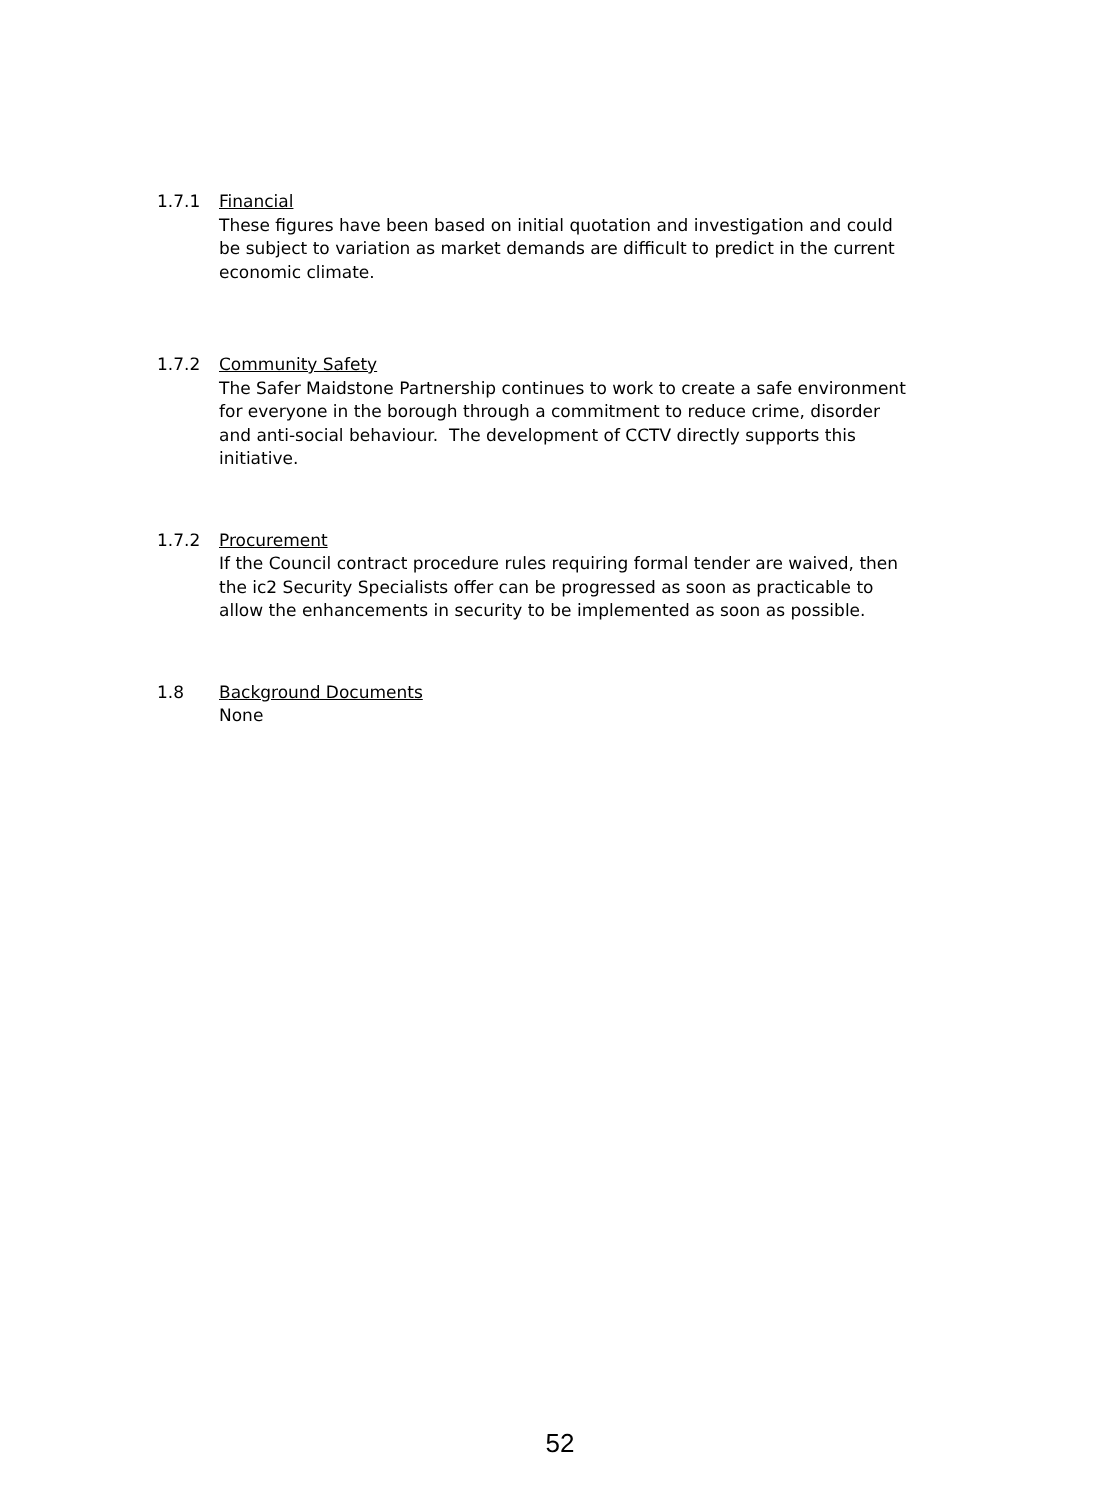1.7.1 Financial
These figures have been based on initial quotation and investigation and could be subject to variation as market demands are difficult to predict in the current economic climate.
1.7.2 Community Safety
The Safer Maidstone Partnership continues to work to create a safe environment for everyone in the borough through a commitment to reduce crime, disorder and anti-social behaviour. The development of CCTV directly supports this initiative.
1.7.2 Procurement
If the Council contract procedure rules requiring formal tender are waived, then the ic2 Security Specialists offer can be progressed as soon as practicable to allow the enhancements in security to be implemented as soon as possible.
1.8 Background Documents
None
52